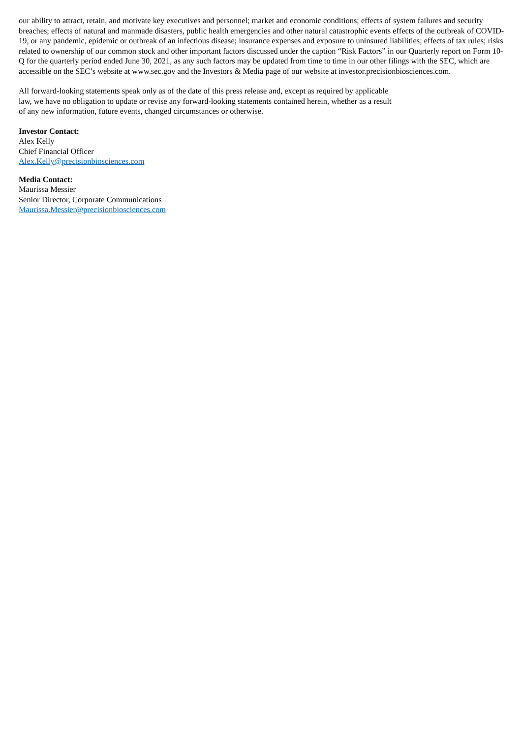our ability to attract, retain, and motivate key executives and personnel; market and economic conditions; effects of system failures and security breaches; effects of natural and manmade disasters, public health emergencies and other natural catastrophic events effects of the outbreak of COVID-19, or any pandemic, epidemic or outbreak of an infectious disease; insurance expenses and exposure to uninsured liabilities; effects of tax rules; risks related to ownership of our common stock and other important factors discussed under the caption “Risk Factors” in our Quarterly report on Form 10-Q for the quarterly period ended June 30, 2021, as any such factors may be updated from time to time in our other filings with the SEC, which are accessible on the SEC’s website at www.sec.gov and the Investors & Media page of our website at investor.precisionbiosciences.com.
All forward-looking statements speak only as of the date of this press release and, except as required by applicable law, we have no obligation to update or revise any forward-looking statements contained herein, whether as a result of any new information, future events, changed circumstances or otherwise.
Investor Contact:
Alex Kelly
Chief Financial Officer
Alex.Kelly@precisionbiosciences.com
Media Contact:
Maurissa Messier
Senior Director, Corporate Communications
Maurissa.Messier@precisionbiosciences.com